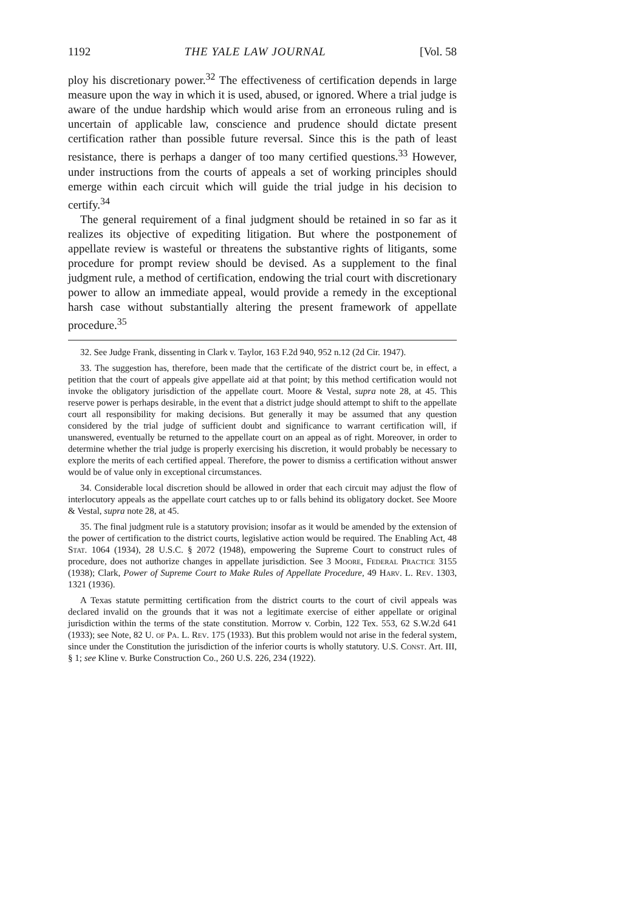1192 THE YALE LAW JOURNAL [Vol. 58
ploy his discretionary power.<sup>32</sup> The effectiveness of certification depends in large measure upon the way in which it is used, abused, or ignored. Where a trial judge is aware of the undue hardship which would arise from an erroneous ruling and is uncertain of applicable law, conscience and prudence should dictate present certification rather than possible future reversal. Since this is the path of least resistance, there is perhaps a danger of too many certified questions.<sup>33</sup> However, under instructions from the courts of appeals a set of working principles should emerge within each circuit which will guide the trial judge in his decision to certify.<sup>34</sup>
The general requirement of a final judgment should be retained in so far as it realizes its objective of expediting litigation. But where the postponement of appellate review is wasteful or threatens the substantive rights of litigants, some procedure for prompt review should be devised. As a supplement to the final judgment rule, a method of certification, endowing the trial court with discretionary power to allow an immediate appeal, would provide a remedy in the exceptional harsh case without substantially altering the present framework of appellate procedure.<sup>35</sup>
32. See Judge Frank, dissenting in Clark v. Taylor, 163 F.2d 940, 952 n.12 (2d Cir. 1947).
33. The suggestion has, therefore, been made that the certificate of the district court be, in effect, a petition that the court of appeals give appellate aid at that point; by this method certification would not invoke the obligatory jurisdiction of the appellate court. Moore & Vestal, supra note 28, at 45. This reserve power is perhaps desirable, in the event that a district judge should attempt to shift to the appellate court all responsibility for making decisions. But generally it may be assumed that any question considered by the trial judge of sufficient doubt and significance to warrant certification will, if unanswered, eventually be returned to the appellate court on an appeal as of right. Moreover, in order to determine whether the trial judge is properly exercising his discretion, it would probably be necessary to explore the merits of each certified appeal. Therefore, the power to dismiss a certification without answer would be of value only in exceptional circumstances.
34. Considerable local discretion should be allowed in order that each circuit may adjust the flow of interlocutory appeals as the appellate court catches up to or falls behind its obligatory docket. See Moore & Vestal, supra note 28, at 45.
35. The final judgment rule is a statutory provision; insofar as it would be amended by the extension of the power of certification to the district courts, legislative action would be required. The Enabling Act, 48 Stat. 1064 (1934), 28 U.S.C. § 2072 (1948), empowering the Supreme Court to construct rules of procedure, does not authorize changes in appellate jurisdiction. See 3 Moore, Federal Practice 3155 (1938); Clark, Power of Supreme Court to Make Rules of Appellate Procedure, 49 Harv. L. Rev. 1303, 1321 (1936).
A Texas statute permitting certification from the district courts to the court of civil appeals was declared invalid on the grounds that it was not a legitimate exercise of either appellate or original jurisdiction within the terms of the state constitution. Morrow v. Corbin, 122 Tex. 553, 62 S.W.2d 641 (1933); see Note, 82 U. of Pa. L. Rev. 175 (1933). But this problem would not arise in the federal system, since under the Constitution the jurisdiction of the inferior courts is wholly statutory. U.S. Const. Art. III, § 1; see Kline v. Burke Construction Co., 260 U.S. 226, 234 (1922).